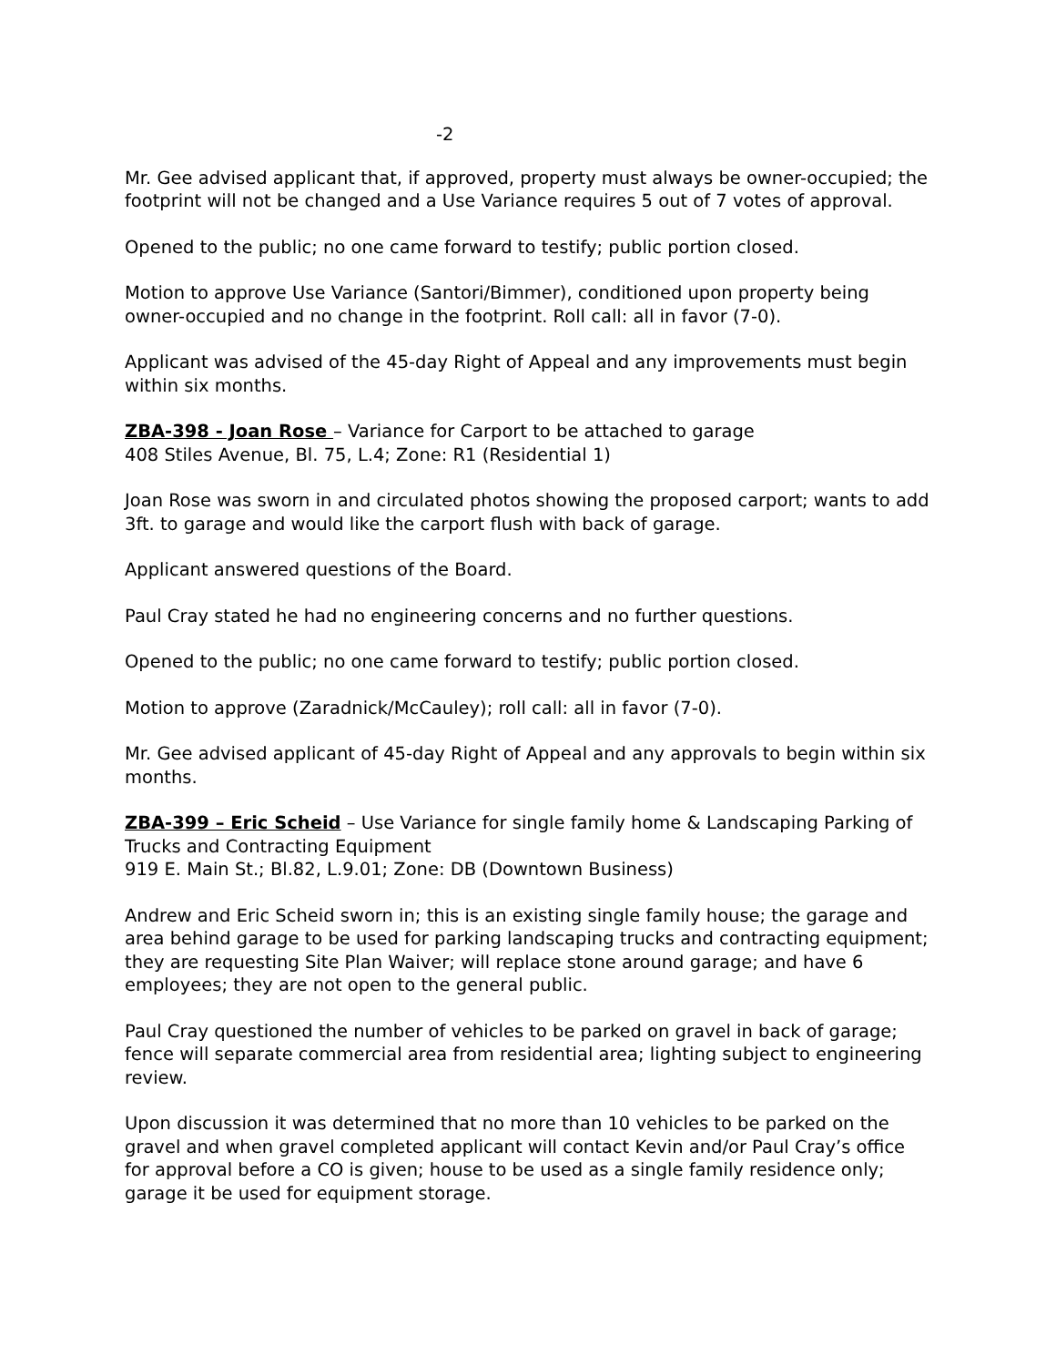-2
Mr. Gee advised applicant that, if approved, property must always be owner-occupied; the footprint will not be changed and a Use Variance requires 5 out of 7 votes of approval.
Opened to the public; no one came forward to testify; public portion closed.
Motion to approve Use Variance (Santori/Bimmer), conditioned upon property being owner-occupied and no change in the footprint. Roll call: all in favor (7-0).
Applicant was advised of the 45-day Right of Appeal and any improvements must begin within six months.
ZBA-398 - Joan Rose – Variance for Carport to be attached to garage
408 Stiles Avenue, Bl. 75, L.4; Zone: R1 (Residential 1)
Joan Rose was sworn in and circulated photos showing the proposed carport; wants to add 3ft. to garage and would like the carport flush with back of garage.
Applicant answered questions of the Board.
Paul Cray stated he had no engineering concerns and no further questions.
Opened to the public; no one came forward to testify; public portion closed.
Motion to approve (Zaradnick/McCauley); roll call: all in favor (7-0).
Mr. Gee advised applicant of 45-day Right of Appeal and any approvals to begin within six months.
ZBA-399 – Eric Scheid – Use Variance for single family home & Landscaping Parking of Trucks and Contracting Equipment
919 E. Main St.; Bl.82, L.9.01; Zone: DB (Downtown Business)
Andrew and Eric Scheid sworn in; this is an existing single family house; the garage and area behind garage to be used for parking landscaping trucks and contracting equipment; they are requesting Site Plan Waiver; will replace stone around garage; and have 6 employees; they are not open to the general public.
Paul Cray questioned the number of vehicles to be parked on gravel in back of garage; fence will separate commercial area from residential area; lighting subject to engineering review.
Upon discussion it was determined that no more than 10 vehicles to be parked on the gravel and when gravel completed applicant will contact Kevin and/or Paul Cray’s office for approval before a CO is given; house to be used as a single family residence only; garage it be used for equipment storage.